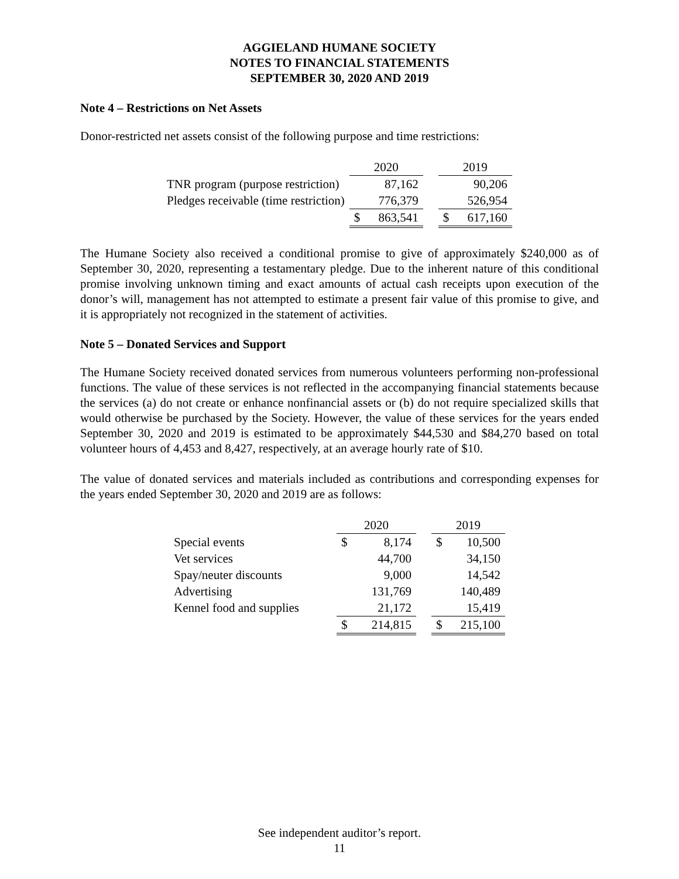AGGIELAND HUMANE SOCIETY
NOTES TO FINANCIAL STATEMENTS
SEPTEMBER 30, 2020 AND 2019
Note 4 – Restrictions on Net Assets
Donor-restricted net assets consist of the following purpose and time restrictions:
| | 2020 | | | 2019 | |
| --- | --- | --- | --- | --- | --- |
| TNR program (purpose restriction) | | 87,162 | | | 90,206 |
| Pledges receivable (time restriction) | | 776,379 | | | 526,954 |
| | $ | 863,541 | | $ | 617,160 |
The Humane Society also received a conditional promise to give of approximately $240,000 as of September 30, 2020, representing a testamentary pledge. Due to the inherent nature of this conditional promise involving unknown timing and exact amounts of actual cash receipts upon execution of the donor’s will, management has not attempted to estimate a present fair value of this promise to give, and it is appropriately not recognized in the statement of activities.
Note 5 – Donated Services and Support
The Humane Society received donated services from numerous volunteers performing non-professional functions. The value of these services is not reflected in the accompanying financial statements because the services (a) do not create or enhance nonfinancial assets or (b) do not require specialized skills that would otherwise be purchased by the Society. However, the value of these services for the years ended September 30, 2020 and 2019 is estimated to be approximately $44,530 and $84,270 based on total volunteer hours of 4,453 and 8,427, respectively, at an average hourly rate of $10.
The value of donated services and materials included as contributions and corresponding expenses for the years ended September 30, 2020 and 2019 are as follows:
| | 2020 | | | 2019 | |
| --- | --- | --- | --- | --- | --- |
| Special events | $ | 8,174 | | $ | 10,500 |
| Vet services | | 44,700 | | | 34,150 |
| Spay/neuter discounts | | 9,000 | | | 14,542 |
| Advertising | | 131,769 | | | 140,489 |
| Kennel food and supplies | | 21,172 | | | 15,419 |
| | $ | 214,815 | | $ | 215,100 |
See independent auditor’s report.
11